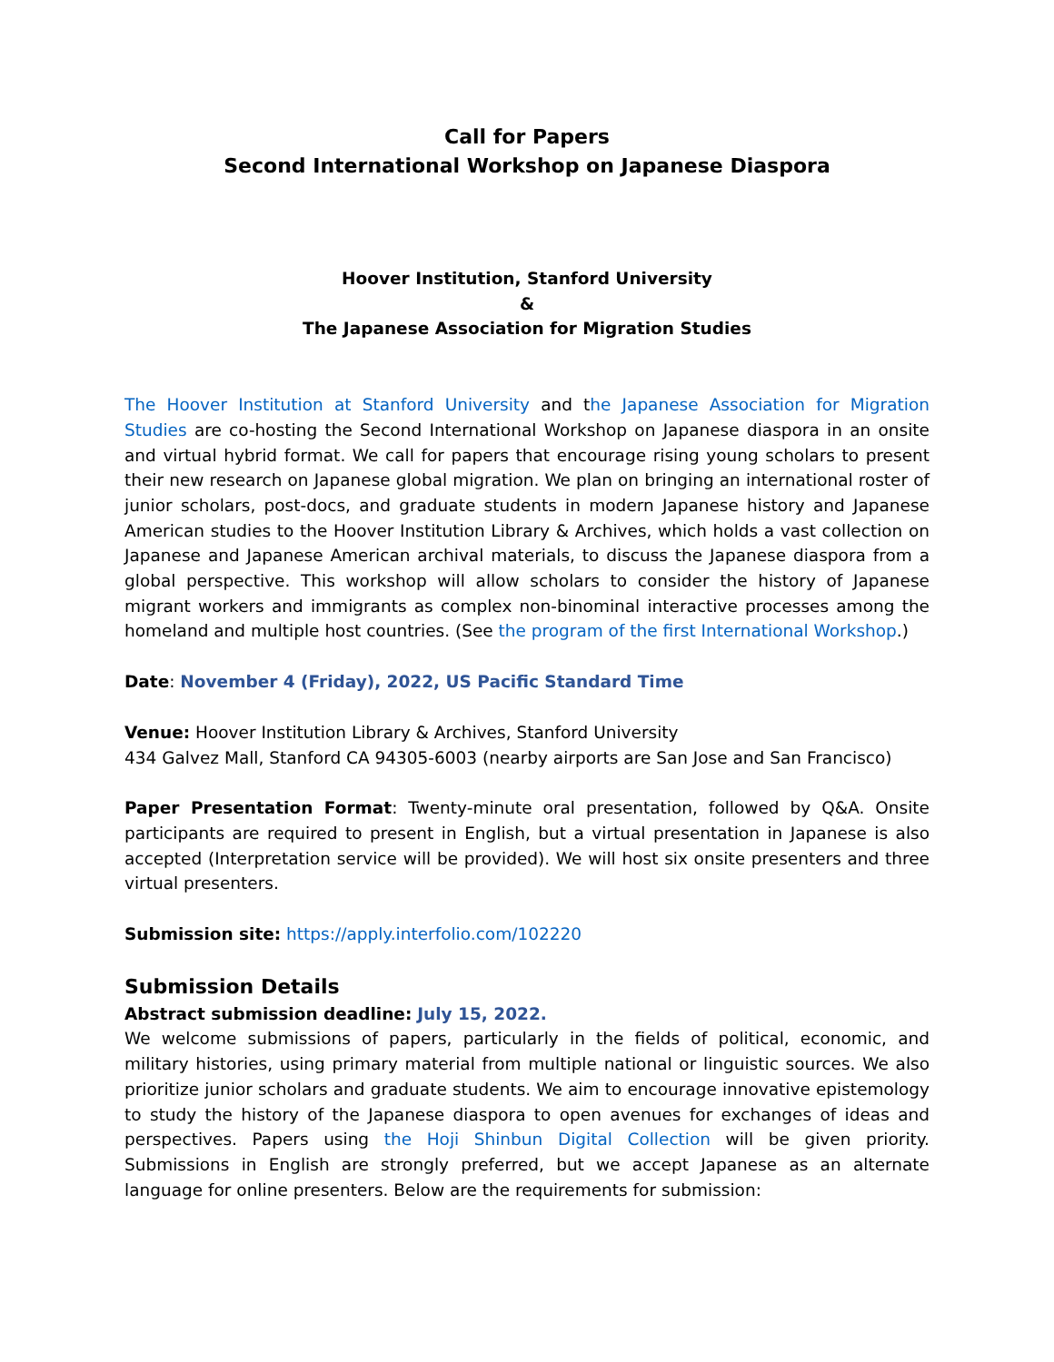Call for Papers
Second International Workshop on Japanese Diaspora
Hoover Institution, Stanford University
&
The Japanese Association for Migration Studies
The Hoover Institution at Stanford University and the Japanese Association for Migration Studies are co-hosting the Second International Workshop on Japanese diaspora in an onsite and virtual hybrid format. We call for papers that encourage rising young scholars to present their new research on Japanese global migration. We plan on bringing an international roster of junior scholars, post-docs, and graduate students in modern Japanese history and Japanese American studies to the Hoover Institution Library & Archives, which holds a vast collection on Japanese and Japanese American archival materials, to discuss the Japanese diaspora from a global perspective. This workshop will allow scholars to consider the history of Japanese migrant workers and immigrants as complex non-binominal interactive processes among the homeland and multiple host countries. (See the program of the first International Workshop.)
Date: November 4 (Friday), 2022, US Pacific Standard Time
Venue: Hoover Institution Library & Archives, Stanford University
434 Galvez Mall, Stanford CA 94305-6003 (nearby airports are San Jose and San Francisco)
Paper Presentation Format: Twenty-minute oral presentation, followed by Q&A. Onsite participants are required to present in English, but a virtual presentation in Japanese is also accepted (Interpretation service will be provided). We will host six onsite presenters and three virtual presenters.
Submission site: https://apply.interfolio.com/102220
Submission Details
Abstract submission deadline: July 15, 2022.
We welcome submissions of papers, particularly in the fields of political, economic, and military histories, using primary material from multiple national or linguistic sources. We also prioritize junior scholars and graduate students. We aim to encourage innovative epistemology to study the history of the Japanese diaspora to open avenues for exchanges of ideas and perspectives. Papers using the Hoji Shinbun Digital Collection will be given priority. Submissions in English are strongly preferred, but we accept Japanese as an alternate language for online presenters. Below are the requirements for submission: